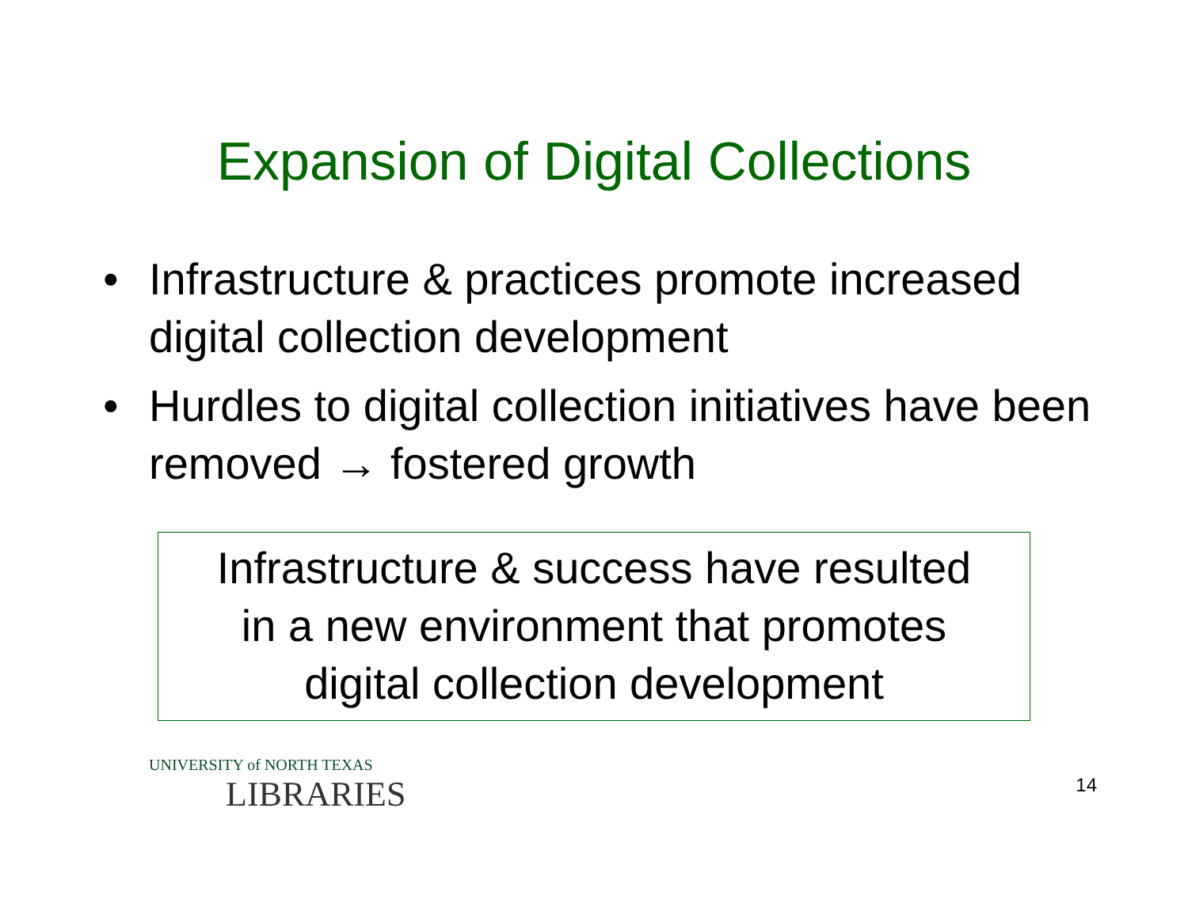Expansion of Digital Collections
• Infrastructure & practices promote increased digital collection development
• Hurdles to digital collection initiatives have been removed → fostered growth
Infrastructure & success have resulted
in a new environment that promotes
digital collection development
UNIVERSITY of NORTH TEXAS
LIBRARIES
14